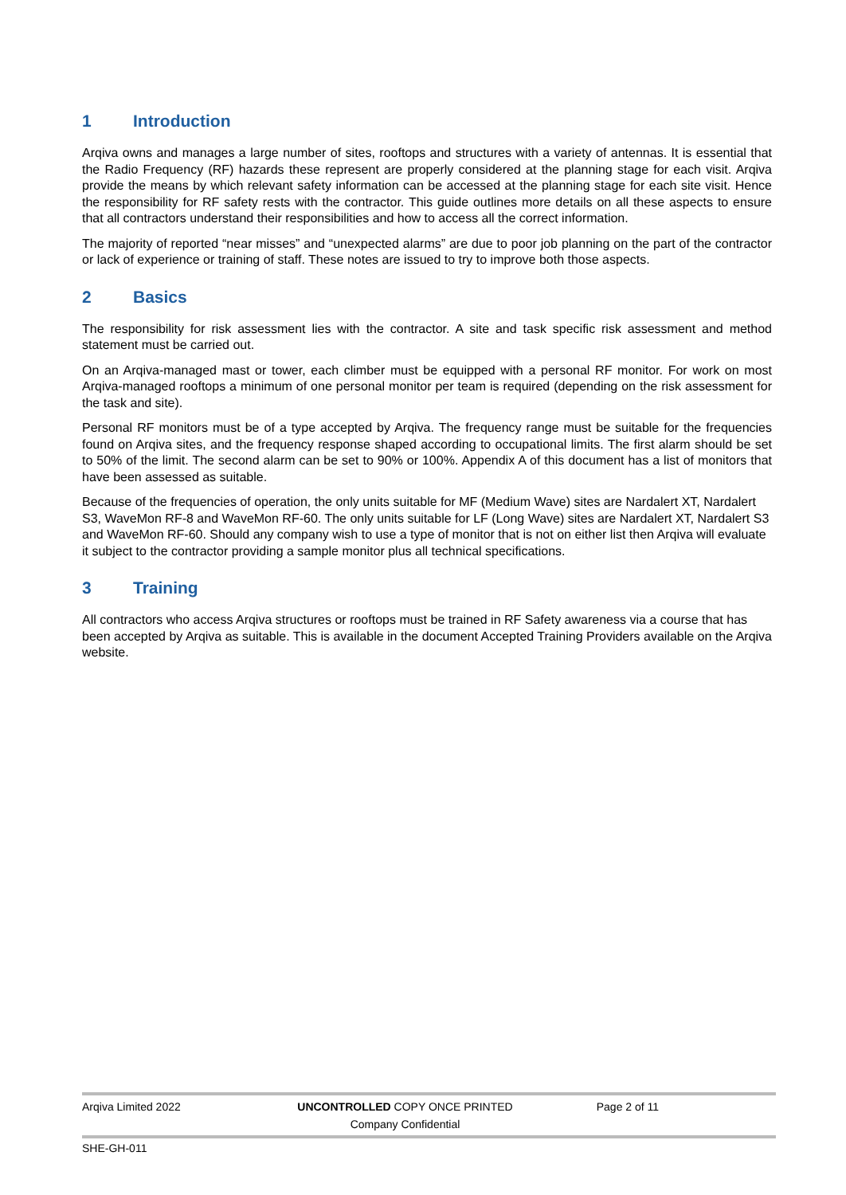1 Introduction
Arqiva owns and manages a large number of sites, rooftops and structures with a variety of antennas. It is essential that the Radio Frequency (RF) hazards these represent are properly considered at the planning stage for each visit. Arqiva provide the means by which relevant safety information can be accessed at the planning stage for each site visit. Hence the responsibility for RF safety rests with the contractor. This guide outlines more details on all these aspects to ensure that all contractors understand their responsibilities and how to access all the correct information.
The majority of reported “near misses” and “unexpected alarms” are due to poor job planning on the part of the contractor or lack of experience or training of staff. These notes are issued to try to improve both those aspects.
2 Basics
The responsibility for risk assessment lies with the contractor. A site and task specific risk assessment and method statement must be carried out.
On an Arqiva-managed mast or tower, each climber must be equipped with a personal RF monitor. For work on most Arqiva-managed rooftops a minimum of one personal monitor per team is required (depending on the risk assessment for the task and site).
Personal RF monitors must be of a type accepted by Arqiva. The frequency range must be suitable for the frequencies found on Arqiva sites, and the frequency response shaped according to occupational limits. The first alarm should be set to 50% of the limit. The second alarm can be set to 90% or 100%. Appendix A of this document has a list of monitors that have been assessed as suitable.
Because of the frequencies of operation, the only units suitable for MF (Medium Wave) sites are Nardalert XT, Nardalert S3, WaveMon RF-8 and WaveMon RF-60. The only units suitable for LF (Long Wave) sites are Nardalert XT, Nardalert S3 and WaveMon RF-60. Should any company wish to use a type of monitor that is not on either list then Arqiva will evaluate it subject to the contractor providing a sample monitor plus all technical specifications.
3 Training
All contractors who access Arqiva structures or rooftops must be trained in RF Safety awareness via a course that has been accepted by Arqiva as suitable. This is available in the document Accepted Training Providers available on the Arqiva website.
Arqiva Limited 2022 UNCONTROLLED COPY ONCE PRINTED
Company Confidential
Page 2 of 11
SHE-GH-011